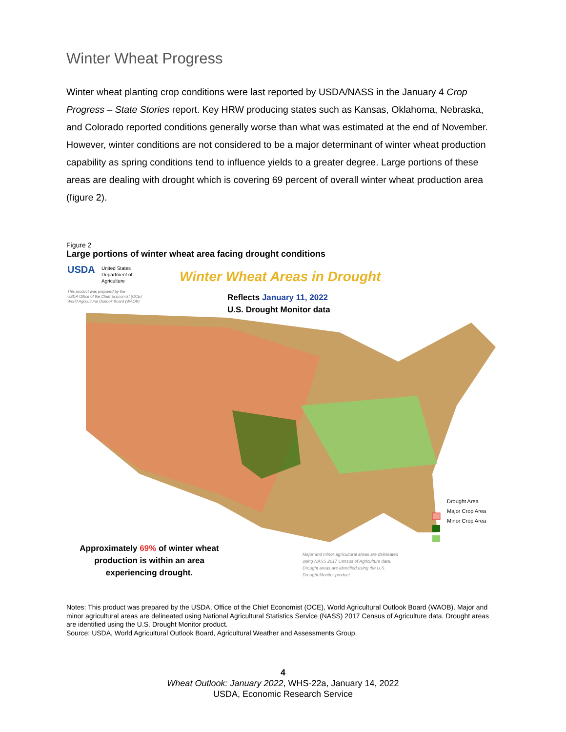Winter Wheat Progress
Winter wheat planting crop conditions were last reported by USDA/NASS in the January 4 Crop Progress – State Stories report. Key HRW producing states such as Kansas, Oklahoma, Nebraska, and Colorado reported conditions generally worse than what was estimated at the end of November. However, winter conditions are not considered to be a major determinant of winter wheat production capability as spring conditions tend to influence yields to a greater degree. Large portions of these areas are dealing with drought which is covering 69 percent of overall winter wheat production area (figure 2).
Figure 2
Large portions of winter wheat area facing drought conditions
USDA
United States
Department of
Agriculture
Winter Wheat Areas in Drought
This product was prepared by the
USDA Office of the Chief Economist (OCE)
World Agricultural Outlook Board (WAOB)
Reflects January 11, 2022
U.S. Drought Monitor data
Drought Area
Major Crop Area
Minor Crop Area
Approximately 69% of winter wheat production is within an area experiencing drought.
Major and minor agricultural areas are delineated using NASS 2017 Census of Agriculture data. Drought areas are identified using the U.S. Drought Monitor product.
Notes: This product was prepared by the USDA, Office of the Chief Economist (OCE), World Agricultural Outlook Board (WAOB). Major and minor agricultural areas are delineated using National Agricultural Statistics Service (NASS) 2017 Census of Agriculture data. Drought areas are identified using the U.S. Drought Monitor product.
Source: USDA, World Agricultural Outlook Board, Agricultural Weather and Assessments Group.
4
Wheat Outlook: January 2022, WHS-22a, January 14, 2022
USDA, Economic Research Service